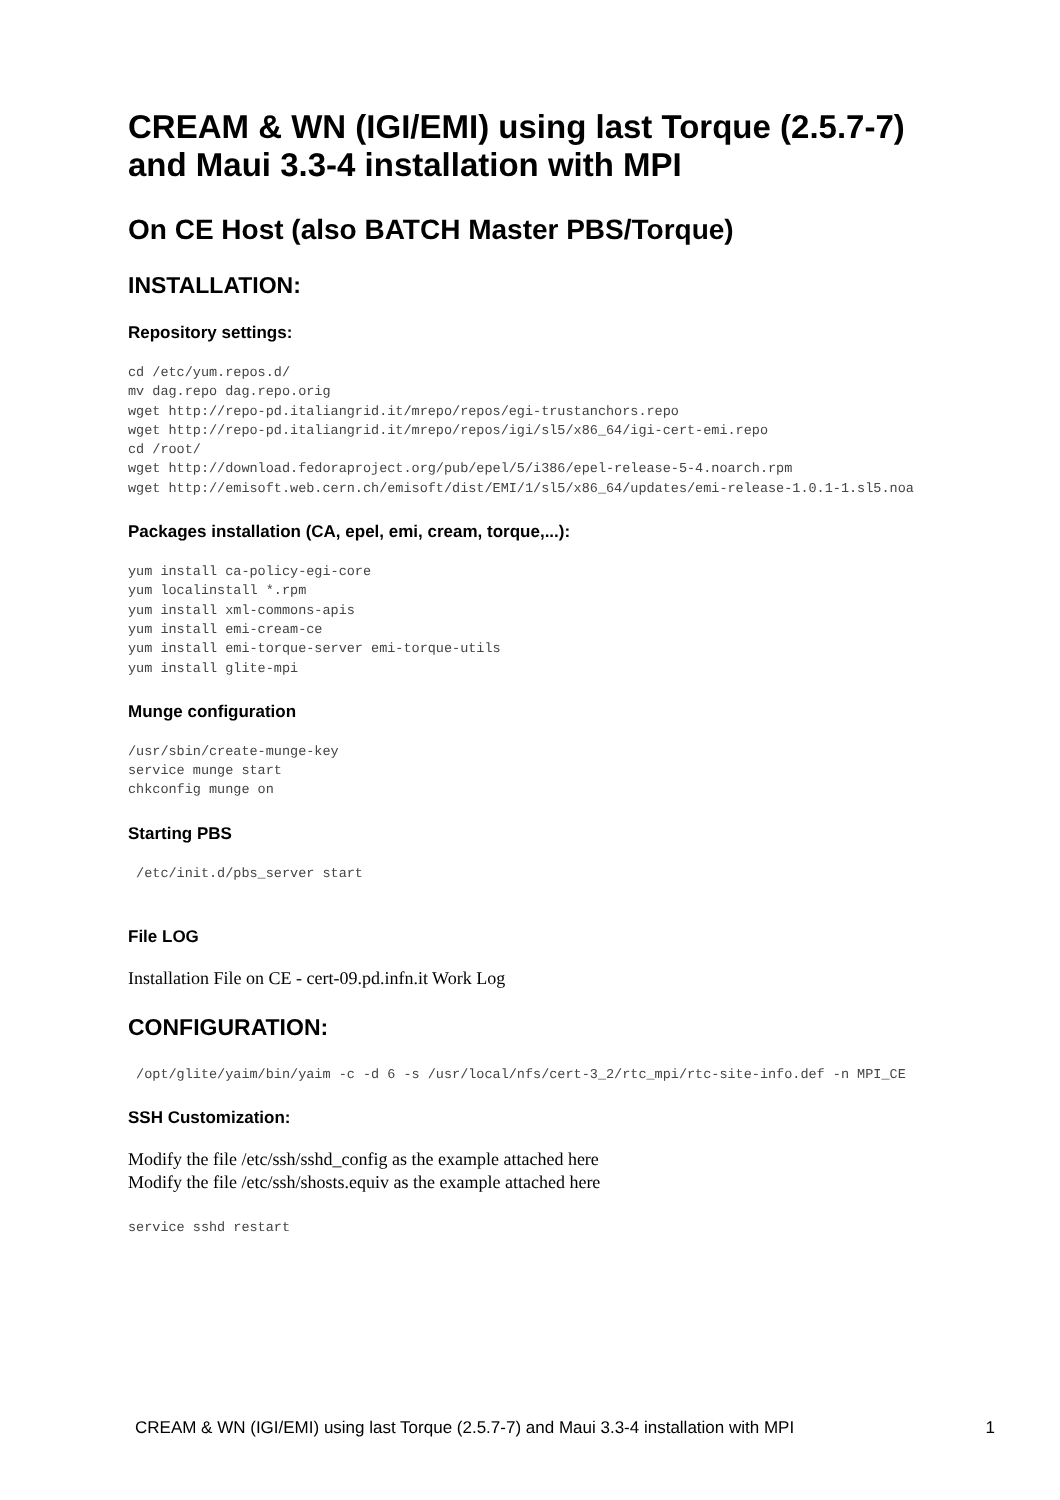CREAM & WN (IGI/EMI) using last Torque (2.5.7-7)
and Maui 3.3-4 installation with MPI
On CE Host (also BATCH Master PBS/Torque)
INSTALLATION:
Repository settings:
cd /etc/yum.repos.d/
mv dag.repo dag.repo.orig
wget http://repo-pd.italiangrid.it/mrepo/repos/egi-trustanchors.repo
wget http://repo-pd.italiangrid.it/mrepo/repos/igi/sl5/x86_64/igi-cert-emi.repo
cd /root/
wget http://download.fedoraproject.org/pub/epel/5/i386/epel-release-5-4.noarch.rpm
wget http://emisoft.web.cern.ch/emisoft/dist/EMI/1/sl5/x86_64/updates/emi-release-1.0.1-1.sl5.noa
Packages installation (CA, epel, emi, cream, torque,...):
yum install ca-policy-egi-core
yum localinstall *.rpm
yum install xml-commons-apis
yum install emi-cream-ce
yum install emi-torque-server emi-torque-utils
yum install glite-mpi
Munge configuration
/usr/sbin/create-munge-key
service munge start
chkconfig munge on
Starting PBS
 /etc/init.d/pbs_server start
File LOG
Installation File on CE - cert-09.pd.infn.it Work Log
CONFIGURATION:
 /opt/glite/yaim/bin/yaim -c -d 6 -s /usr/local/nfs/cert-3_2/rtc_mpi/rtc-site-info.def -n MPI_CE
SSH Customization:
Modify the file /etc/ssh/sshd_config as the example attached here
Modify the file /etc/ssh/shosts.equiv as the example attached here
service sshd restart
CREAM & WN (IGI/EMI) using last Torque (2.5.7-7) and Maui 3.3-4 installation with MPI 1